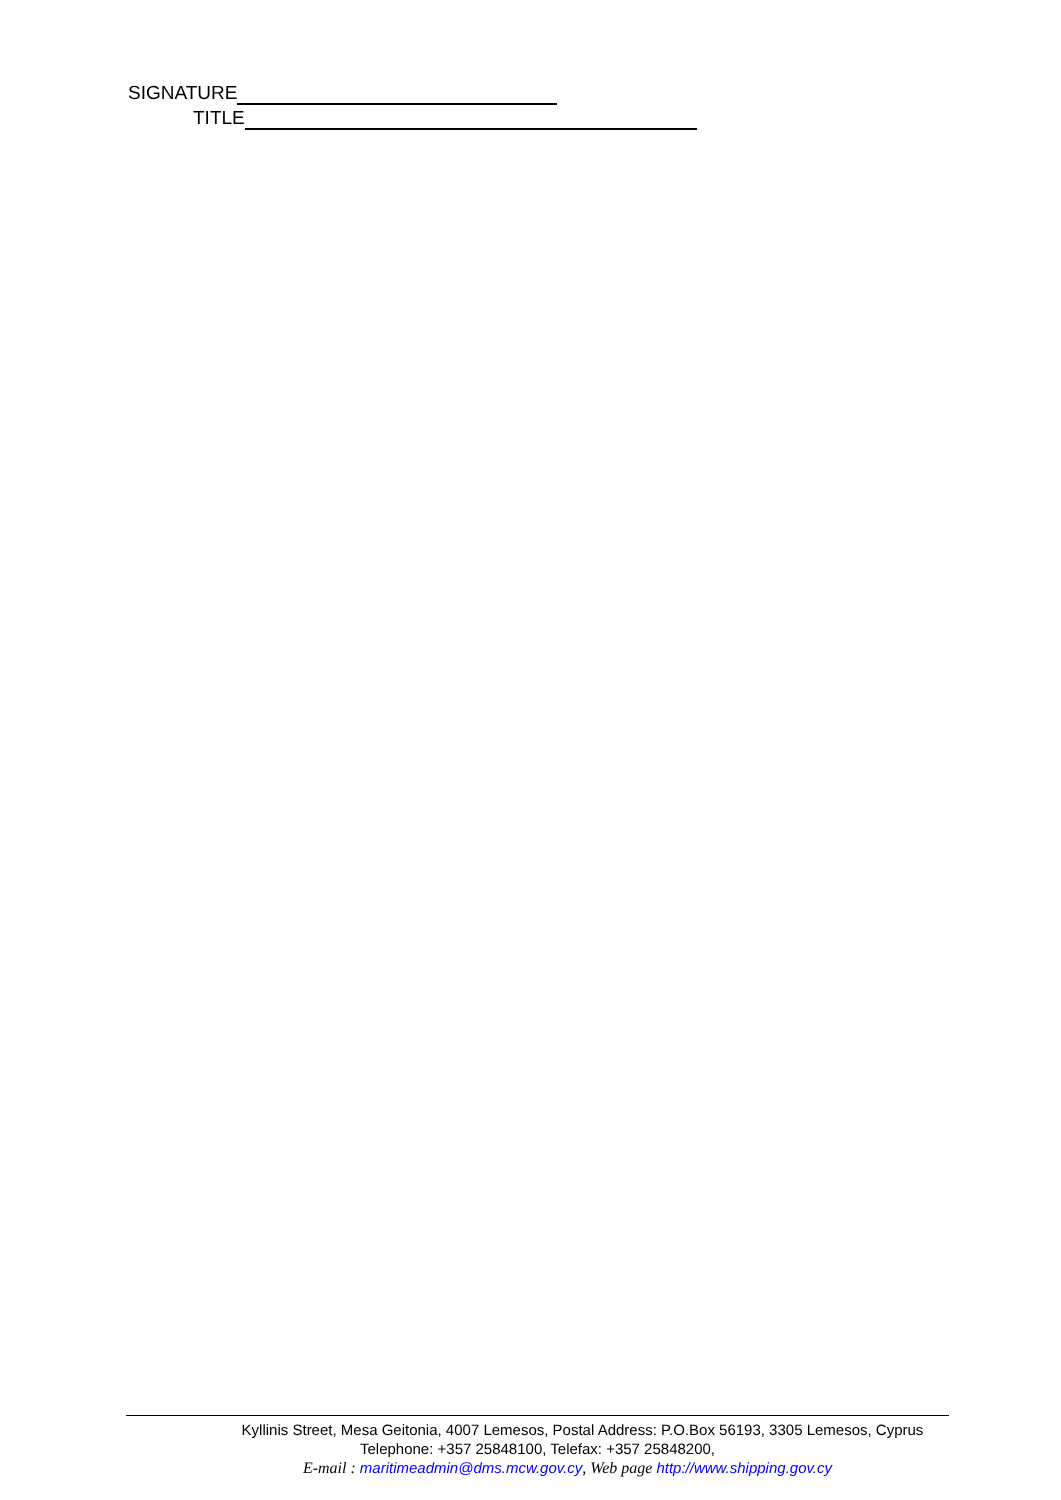SIGNATURE
TITLE
Kyllinis Street, Mesa Geitonia, 4007 Lemesos, Postal Address: P.O.Box 56193, 3305 Lemesos, Cyprus
Telephone: +357 25848100, Telefax: +357 25848200,
E-mail : maritimeadmin@dms.mcw.gov.cy, Web page http://www.shipping.gov.cy